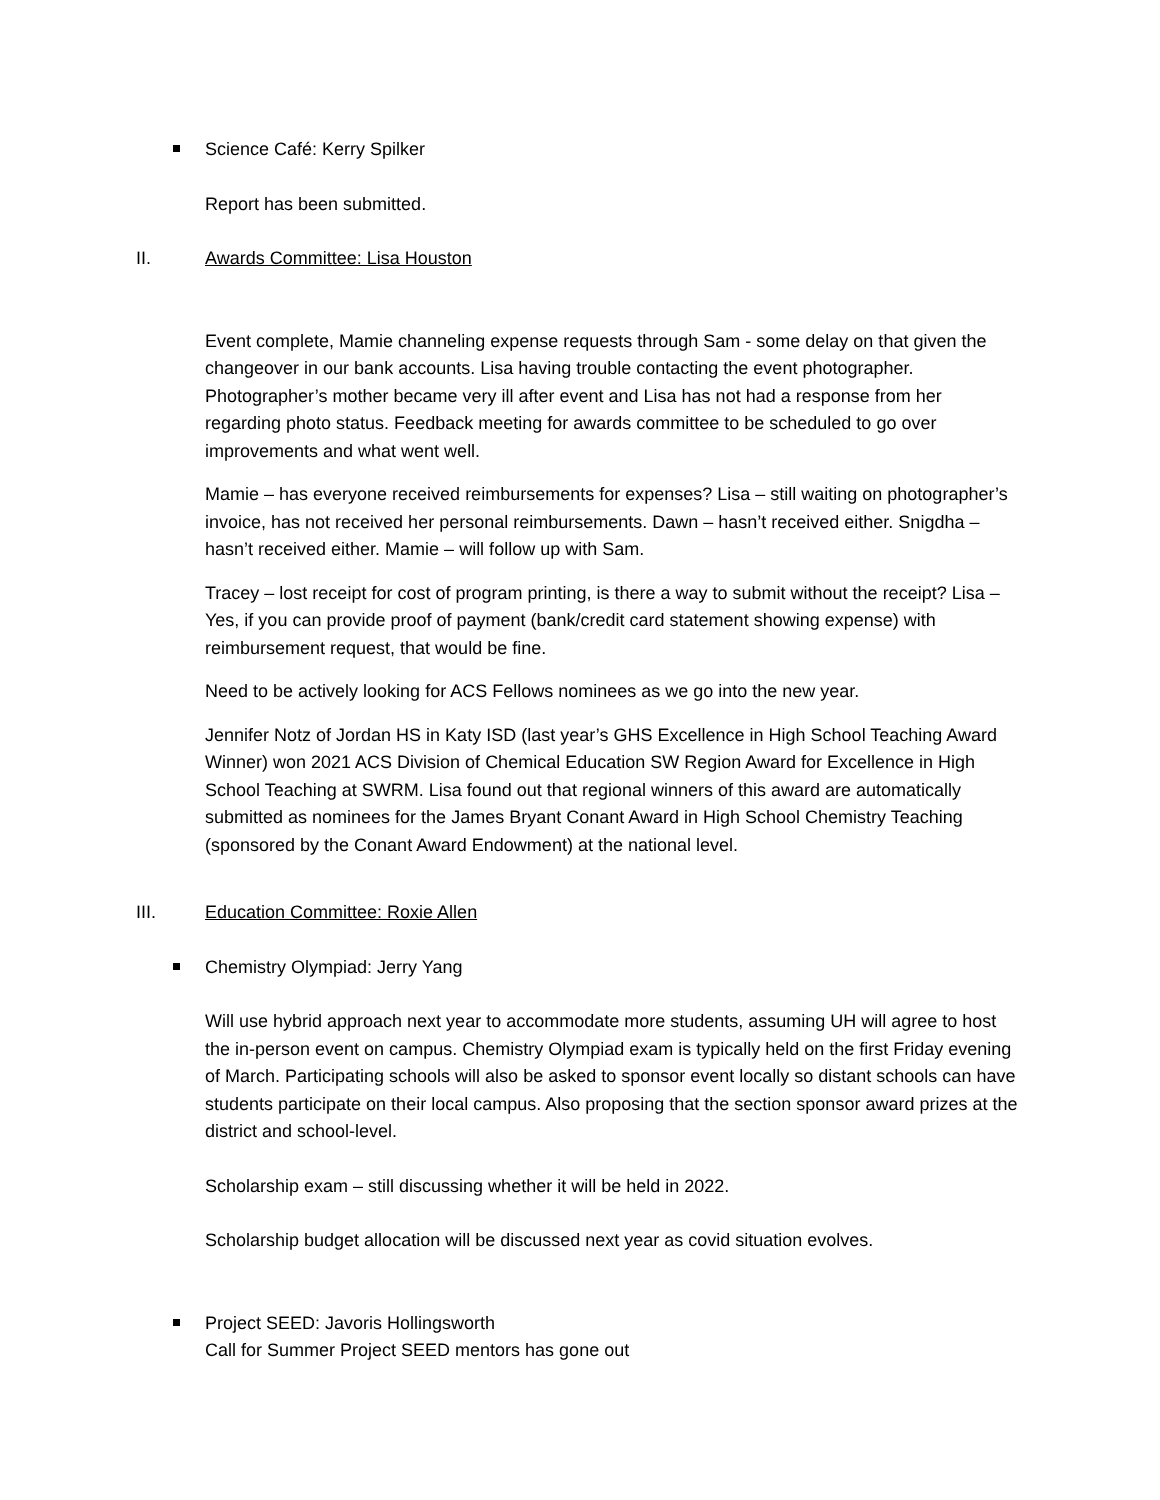Science Café: Kerry Spilker
Report has been submitted.
II. Awards Committee: Lisa Houston
Event complete, Mamie channeling expense requests through Sam - some delay on that given the changeover in our bank accounts. Lisa having trouble contacting the event photographer. Photographer’s mother became very ill after event and Lisa has not had a response from her regarding photo status. Feedback meeting for awards committee to be scheduled to go over improvements and what went well.
Mamie – has everyone received reimbursements for expenses? Lisa – still waiting on photographer’s invoice, has not received her personal reimbursements. Dawn – hasn’t received either. Snigdha – hasn’t received either. Mamie – will follow up with Sam.
Tracey – lost receipt for cost of program printing, is there a way to submit without the receipt? Lisa – Yes, if you can provide proof of payment (bank/credit card statement showing expense) with reimbursement request, that would be fine.
Need to be actively looking for ACS Fellows nominees as we go into the new year.
Jennifer Notz of Jordan HS in Katy ISD (last year’s GHS Excellence in High School Teaching Award Winner) won 2021 ACS Division of Chemical Education SW Region Award for Excellence in High School Teaching at SWRM. Lisa found out that regional winners of this award are automatically submitted as nominees for the James Bryant Conant Award in High School Chemistry Teaching (sponsored by the Conant Award Endowment) at the national level.
III. Education Committee: Roxie Allen
Chemistry Olympiad: Jerry Yang
Will use hybrid approach next year to accommodate more students, assuming UH will agree to host the in-person event on campus. Chemistry Olympiad exam is typically held on the first Friday evening of March. Participating schools will also be asked to sponsor event locally so distant schools can have students participate on their local campus. Also proposing that the section sponsor award prizes at the district and school-level.
Scholarship exam – still discussing whether it will be held in 2022.
Scholarship budget allocation will be discussed next year as covid situation evolves.
Project SEED: Javoris Hollingsworth
Call for Summer Project SEED mentors has gone out